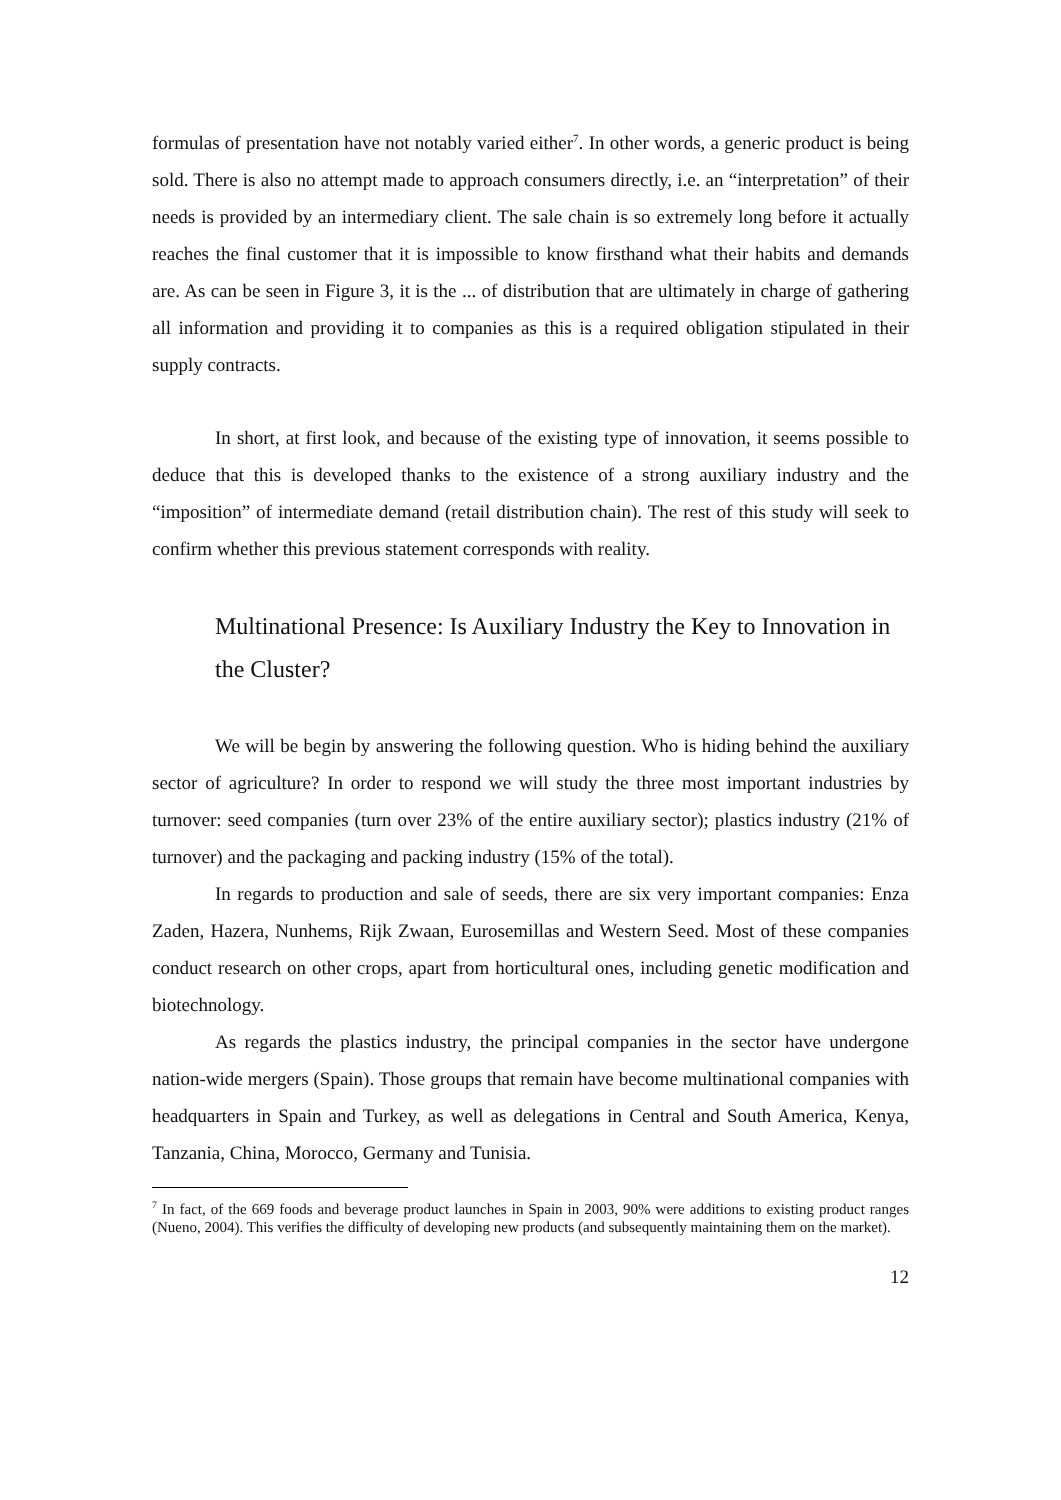formulas of presentation have not notably varied either<sup>7</sup>. In other words, a generic product is being sold. There is also no attempt made to approach consumers directly, i.e. an “interpretation” of their needs is provided by an intermediary client. The sale chain is so extremely long before it actually reaches the final customer that it is impossible to know firsthand what their habits and demands are. As can be seen in Figure 3, it is the ... of distribution that are ultimately in charge of gathering all information and providing it to companies as this is a required obligation stipulated in their supply contracts.
In short, at first look, and because of the existing type of innovation, it seems possible to deduce that this is developed thanks to the existence of a strong auxiliary industry and the “imposition” of intermediate demand (retail distribution chain). The rest of this study will seek to confirm whether this previous statement corresponds with reality.
Multinational Presence: Is Auxiliary Industry the Key to Innovation in the Cluster?
We will be begin by answering the following question. Who is hiding behind the auxiliary sector of agriculture? In order to respond we will study the three most important industries by turnover: seed companies (turn over 23% of the entire auxiliary sector); plastics industry (21% of turnover) and the packaging and packing industry (15% of the total).
In regards to production and sale of seeds, there are six very important companies: Enza Zaden, Hazera, Nunhems, Rijk Zwaan, Eurosemillas and Western Seed. Most of these companies conduct research on other crops, apart from horticultural ones, including genetic modification and biotechnology.
As regards the plastics industry, the principal companies in the sector have undergone nation-wide mergers (Spain). Those groups that remain have become multinational companies with headquarters in Spain and Turkey, as well as delegations in Central and South America, Kenya, Tanzania, China, Morocco, Germany and Tunisia.
<sup>7</sup> In fact, of the 669 foods and beverage product launches in Spain in 2003, 90% were additions to existing product ranges (Nueno, 2004). This verifies the difficulty of developing new products (and subsequently maintaining them on the market).
12